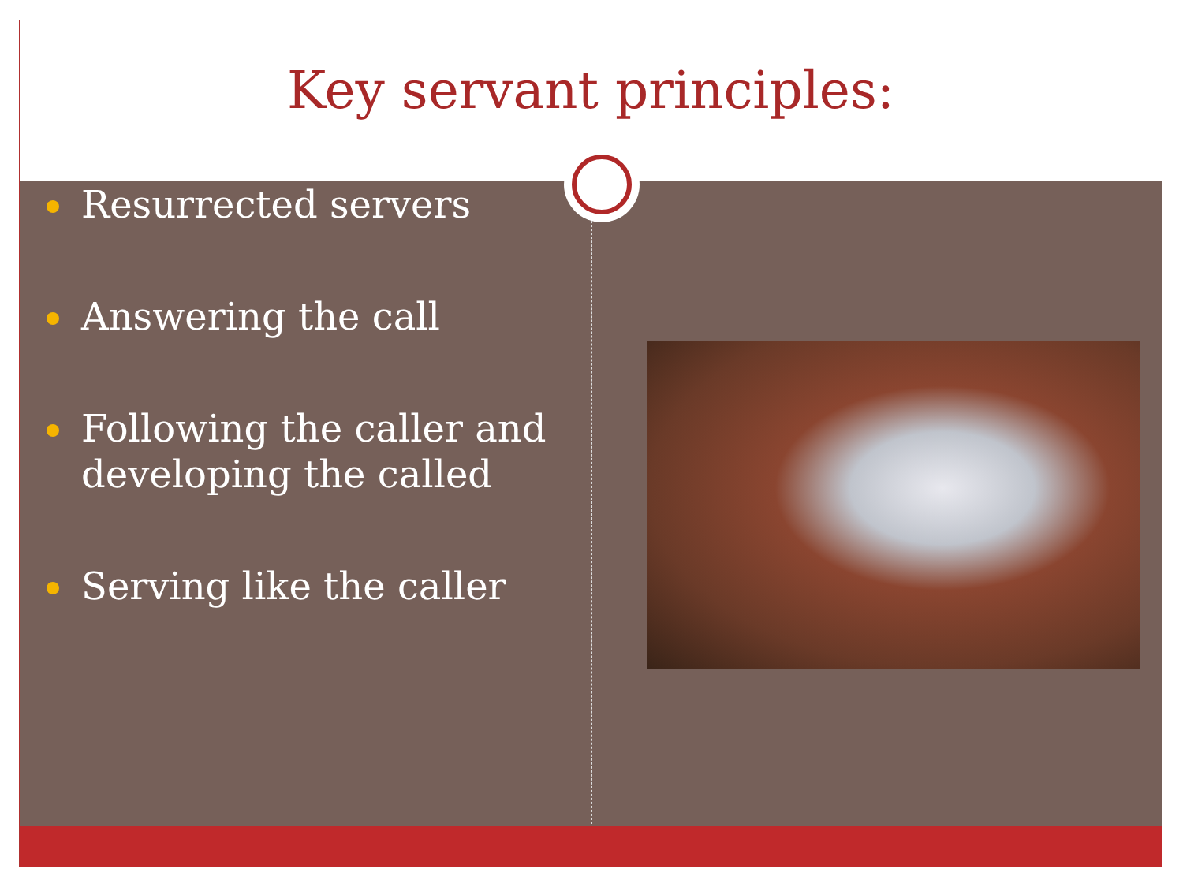Key servant principles:
Resurrected servers
Answering the call
Following the caller and developing the called
Serving like the caller